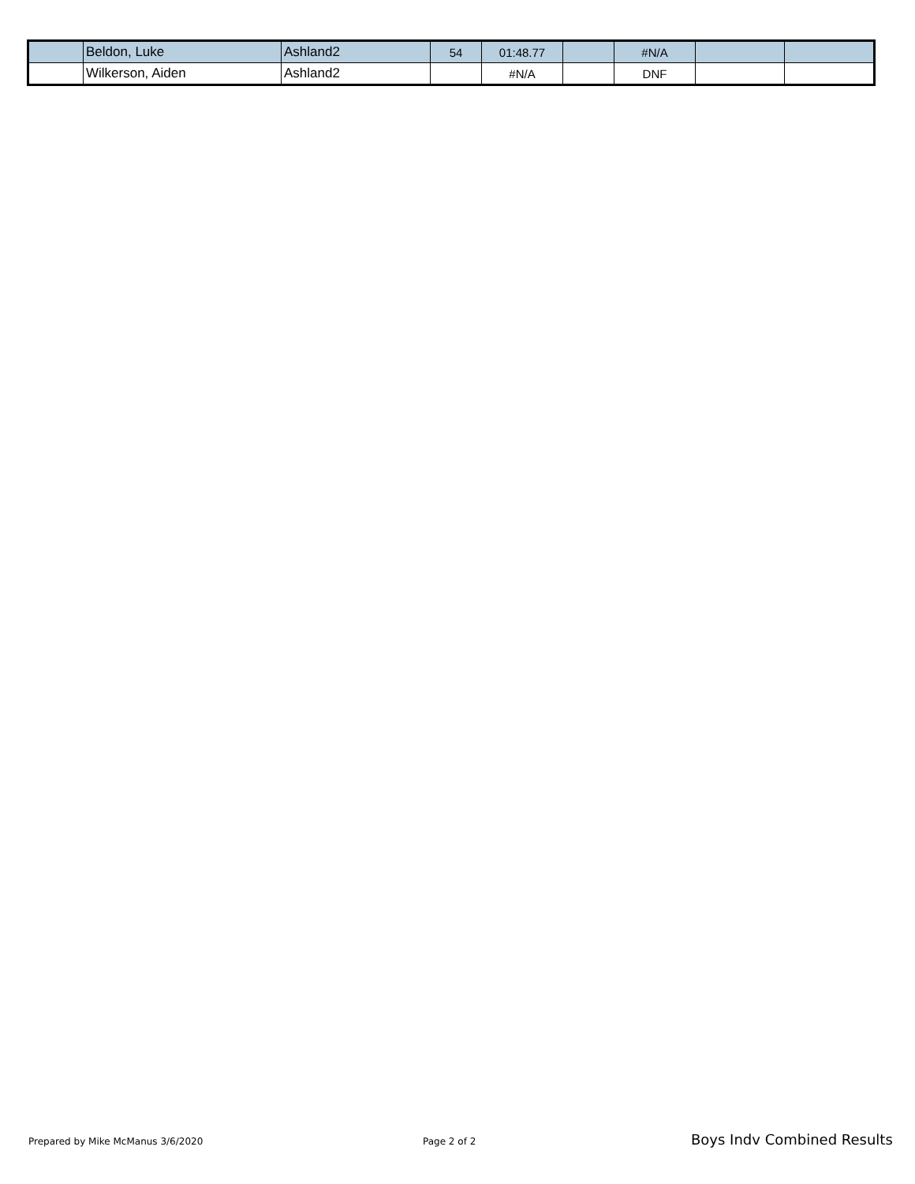| | Beldon, Luke | Ashland2 | 54 | 01:48.77 | | #N/A | | |
| | Wilkerson, Aiden | Ashland2 | | #N/A | | DNF | | |
Prepared by Mike McManus 3/6/2020 Page 2 of 2 Boys Indv Combined Results